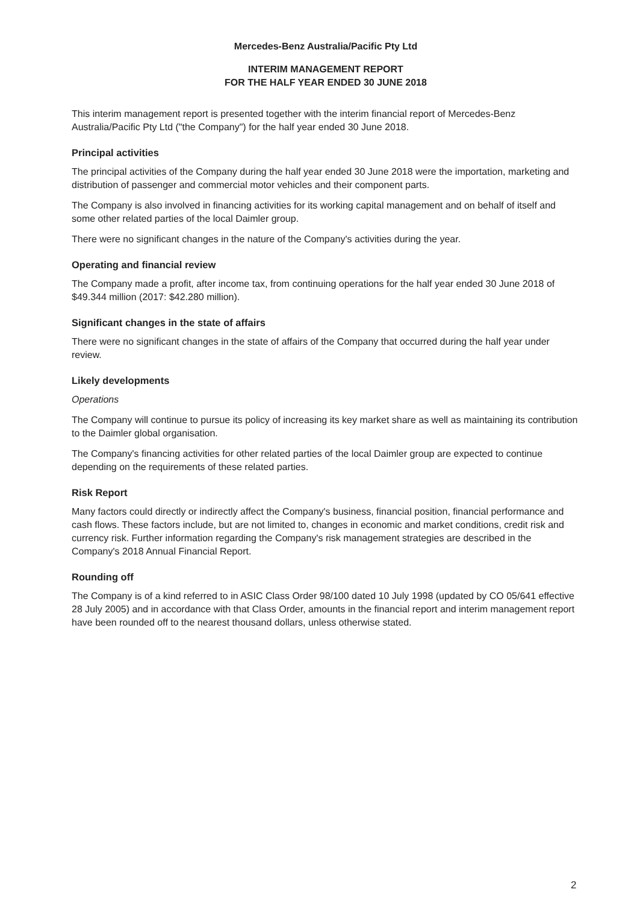Mercedes-Benz Australia/Pacific Pty Ltd
INTERIM MANAGEMENT REPORT
FOR THE HALF YEAR ENDED 30 JUNE 2018
This interim management report is presented together with the interim financial report of Mercedes-Benz Australia/Pacific Pty Ltd ("the Company") for the half year ended 30 June 2018.
Principal activities
The principal activities of the Company during the half year ended 30 June 2018 were the importation, marketing and distribution of passenger and commercial motor vehicles and their component parts.
The Company is also involved in financing activities for its working capital management and on behalf of itself and some other related parties of the local Daimler group.
There were no significant changes in the nature of the Company's activities during the year.
Operating and financial review
The Company made a profit, after income tax, from continuing operations for the half year ended 30 June 2018 of $49.344 million (2017: $42.280 million).
Significant changes in the state of affairs
There were no significant changes in the state of affairs of the Company that occurred during the half year under review.
Likely developments
Operations
The Company will continue to pursue its policy of increasing its key market share as well as maintaining its contribution to the Daimler global organisation.
The Company's financing activities for other related parties of the local Daimler group are expected to continue depending on the requirements of these related parties.
Risk Report
Many factors could directly or indirectly affect the Company's business, financial position, financial performance and cash flows. These factors include, but are not limited to, changes in economic and market conditions, credit risk and currency risk. Further information regarding the Company's risk management strategies are described in the Company's 2018 Annual Financial Report.
Rounding off
The Company is of a kind referred to in ASIC Class Order 98/100 dated 10 July 1998 (updated by CO 05/641 effective 28 July 2005) and in accordance with that Class Order, amounts in the financial report and interim management report have been rounded off to the nearest thousand dollars, unless otherwise stated.
2